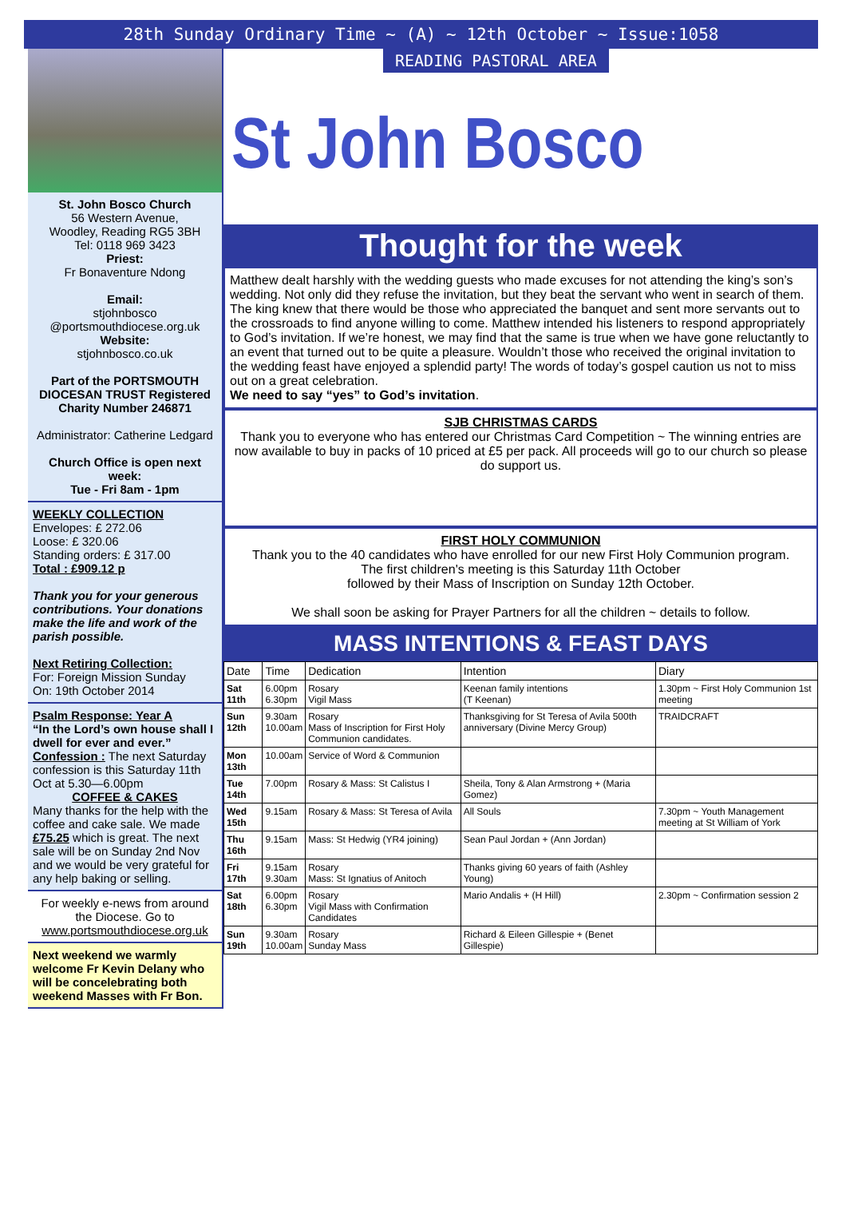28th Sunday Ordinary Time ~ (A) ~ 12th October ~ Issue:1058
St. John Bosco Church
56 Western Avenue,
Woodley, Reading RG5 3BH
Tel: 0118 969 3423
Priest:
Fr Bonaventure Ndong
Email:
stjohnbosco
@portsmouthdiocese.org.uk
Website:
stjohnbosco.co.uk
Part of the PORTSMOUTH DIOCESAN TRUST Registered Charity Number 246871
Administrator: Catherine Ledgard
Church Office is open next week:
Tue - Fri 8am - 1pm
WEEKLY COLLECTION
Envelopes: £ 272.06
Loose: £ 320.06
Standing orders: £ 317.00
Total : £909.12 p
Thank you for your generous contributions. Your donations make the life and work of the parish possible.
Next Retiring Collection:
For: Foreign Mission Sunday
On: 19th October 2014
Psalm Response: Year A
“In the Lord’s own house shall I dwell for ever and ever.”
Confession : The next Saturday confession is this Saturday 11th Oct at 5.30—6.00pm
COFFEE & CAKES
Many thanks for the help with the coffee and cake sale. We made £75.25 which is great. The next sale will be on Sunday 2nd Nov and we would be very grateful for any help baking or selling.
For weekly e-news from around the Diocese. Go to www.portsmouthdiocese.org.uk
Next weekend we warmly welcome Fr Kevin Delany who will be concelebrating both weekend Masses with Fr Bon.
READING PASTORAL AREA
St John Bosco
Thought for the week
Matthew dealt harshly with the wedding guests who made excuses for not attending the king’s son’s wedding. Not only did they refuse the invitation, but they beat the servant who went in search of them. The king knew that there would be those who appreciated the banquet and sent more servants out to the crossroads to find anyone willing to come. Matthew intended his listeners to respond appropriately to God’s invitation. If we’re honest, we may find that the same is true when we have gone reluctantly to an event that turned out to be quite a pleasure. Wouldn’t those who received the original invitation to the wedding feast have enjoyed a splendid party! The words of today’s gospel caution us not to miss out on a great celebration.
We need to say “yes” to God’s invitation.
SJB CHRISTMAS CARDS
Thank you to everyone who has entered our Christmas Card Competition ~ The winning entries are now available to buy in packs of 10 priced at £5 per pack. All proceeds will go to our church so please do support us.
FIRST HOLY COMMUNION
Thank you to the 40 candidates who have enrolled for our new First Holy Communion program.
The first children's meeting is this Saturday 11th October
followed by their Mass of Inscription on Sunday 12th October.
We shall soon be asking for Prayer Partners for all the children ~ details to follow.
MASS INTENTIONS & FEAST DAYS
| Date | Time | Dedication | Intention | Diary |
| --- | --- | --- | --- | --- |
| Sat 11th | 6.00pm 6.30pm | Rosary Vigil Mass | Keenan family intentions (T Keenan) | 1.30pm ~ First Holy Communion 1st meeting |
| Sun 12th | 9.30am 10.00am | Rosary Mass of Inscription for First Holy Communion candidates. | Thanksgiving for St Teresa of Avila 500th anniversary (Divine Mercy Group) | TRAIDCRAFT |
| Mon 13th | 10.00am | Service of Word & Communion | | |
| Tue 14th | 7.00pm | Rosary & Mass: St Calistus I | Sheila, Tony & Alan Armstrong + (Maria Gomez) | |
| Wed 15th | 9.15am | Rosary & Mass: St Teresa of Avila | All Souls | 7.30pm ~ Youth Management meeting at St William of York |
| Thu 16th | 9.15am | Mass: St Hedwig (YR4 joining) | Sean Paul Jordan + (Ann Jordan) | |
| Fri 17th | 9.15am 9.30am | Rosary Mass: St Ignatius of Anitoch | Thanks giving 60 years of faith (Ashley Young) | |
| Sat 18th | 6.00pm 6.30pm | Rosary Vigil Mass with Confirmation Candidates | Mario Andalis + (H Hill) | 2.30pm ~ Confirmation session 2 |
| Sun 19th | 9.30am 10.00am | Rosary Sunday Mass | Richard & Eileen Gillespie + (Benet Gillespie) | |